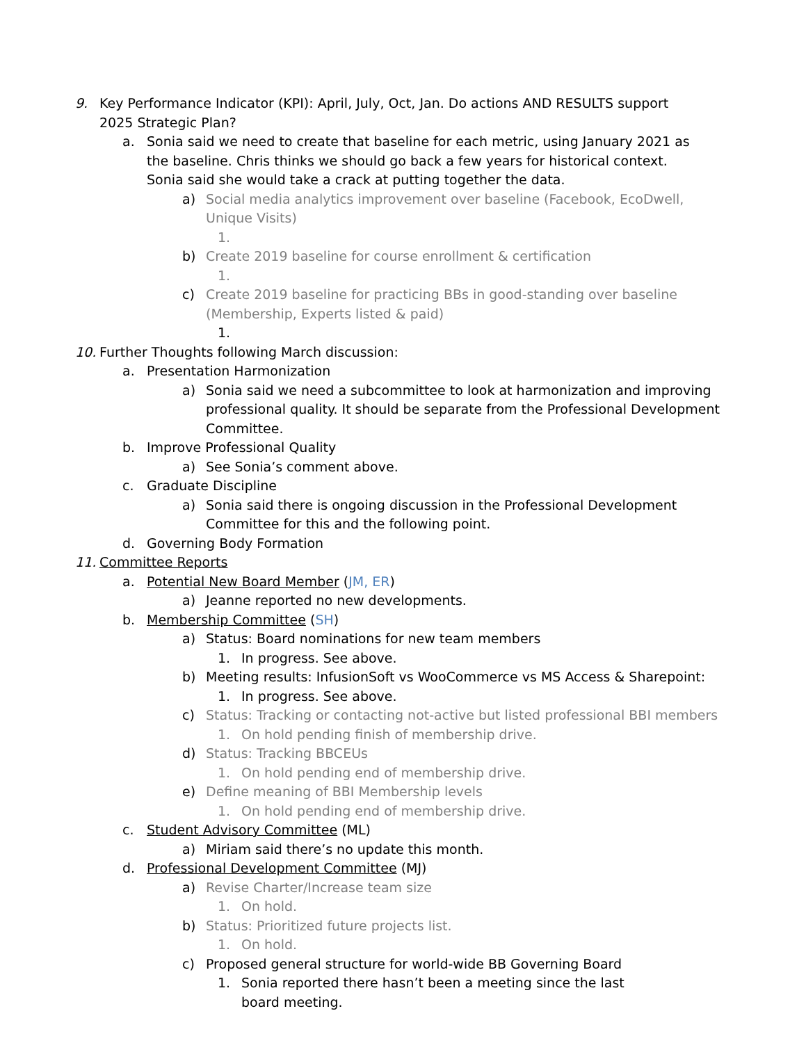9. Key Performance Indicator (KPI): April, July, Oct, Jan. Do actions AND RESULTS support 2025 Strategic Plan?
a. Sonia said we need to create that baseline for each metric, using January 2021 as the baseline. Chris thinks we should go back a few years for historical context. Sonia said she would take a crack at putting together the data.
a) Social media analytics improvement over baseline (Facebook, EcoDwell, Unique Visits)
1.
b) Create 2019 baseline for course enrollment & certification
1.
c) Create 2019 baseline for practicing BBs in good-standing over baseline (Membership, Experts listed & paid)
1.
10. Further Thoughts following March discussion:
a. Presentation Harmonization
a) Sonia said we need a subcommittee to look at harmonization and improving professional quality. It should be separate from the Professional Development Committee.
b. Improve Professional Quality
a) See Sonia’s comment above.
c. Graduate Discipline
a) Sonia said there is ongoing discussion in the Professional Development Committee for this and the following point.
d. Governing Body Formation
11. Committee Reports
a. Potential New Board Member (JM, ER)
a) Jeanne reported no new developments.
b. Membership Committee (SH)
a) Status: Board nominations for new team members
1. In progress. See above.
b) Meeting results: InfusionSoft vs WooCommerce vs MS Access & Sharepoint:
1. In progress. See above.
c) Status: Tracking or contacting not-active but listed professional BBI members
1. On hold pending finish of membership drive.
d) Status: Tracking BBCEUs
1. On hold pending end of membership drive.
e) Define meaning of BBI Membership levels
1. On hold pending end of membership drive.
c. Student Advisory Committee (ML)
a) Miriam said there’s no update this month.
d. Professional Development Committee (MJ)
a) Revise Charter/Increase team size
1. On hold.
b) Status: Prioritized future projects list.
1. On hold.
c) Proposed general structure for world-wide BB Governing Board
1. Sonia reported there hasn’t been a meeting since the last board meeting.